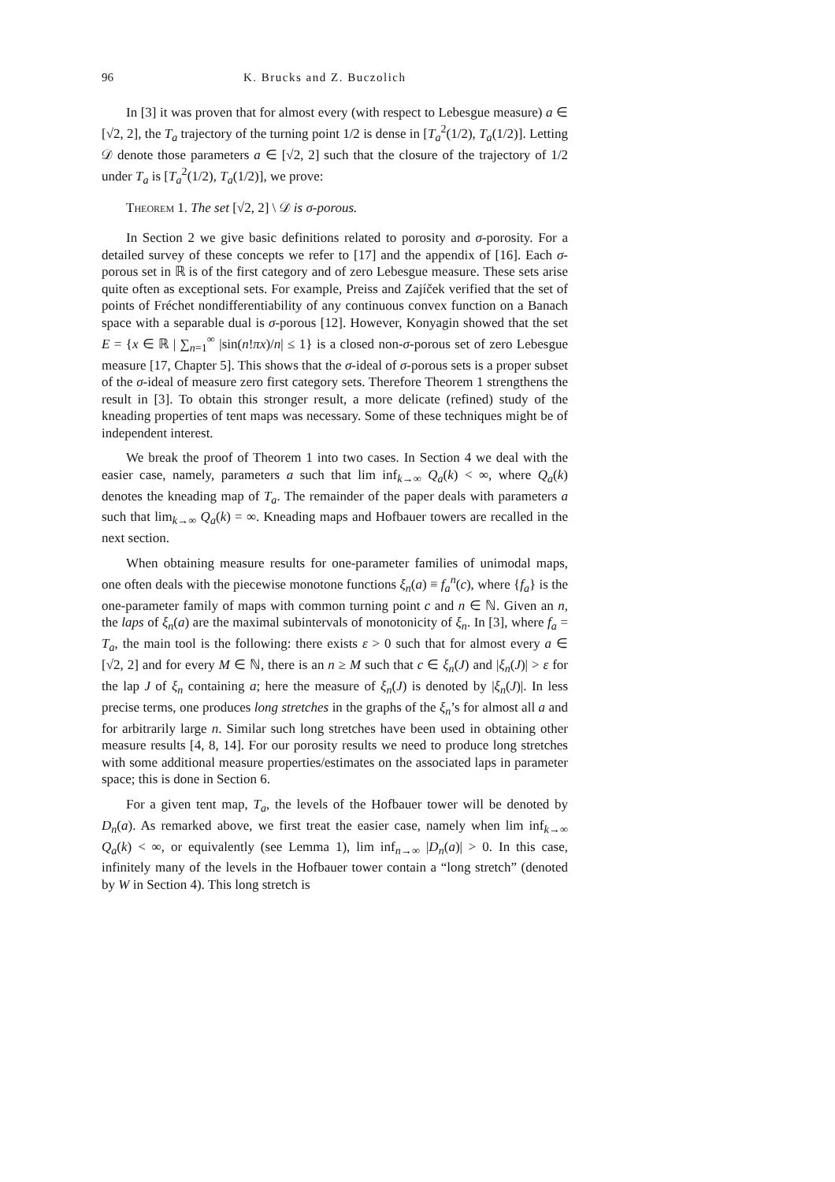96 K. Brucks and Z. Buczolich
In [3] it was proven that for almost every (with respect to Lebesgue measure) a ∈ [√2, 2], the T<sub>a</sub> trajectory of the turning point 1/2 is dense in [T<sub>a</sub><sup>2</sup>(1/2), T<sub>a</sub>(1/2)]. Letting 𝒟 denote those parameters a ∈ [√2, 2] such that the closure of the trajectory of 1/2 under T<sub>a</sub> is [T<sub>a</sub><sup>2</sup>(1/2), T<sub>a</sub>(1/2)], we prove:
Theorem 1. The set [√2, 2] \ 𝒟 is σ-porous.
In Section 2 we give basic definitions related to porosity and σ-porosity. For a detailed survey of these concepts we refer to [17] and the appendix of [16]. Each σ-porous set in ℝ is of the first category and of zero Lebesgue measure. These sets arise quite often as exceptional sets. For example, Preiss and Zajíček verified that the set of points of Fréchet nondifferentiability of any continuous convex function on a Banach space with a separable dual is σ-porous [12]. However, Konyagin showed that the set E = {x ∈ ℝ | ∑<sub>n=1</sub><sup>∞</sup> |sin(n!πx)/n| ≤ 1} is a closed non-σ-porous set of zero Lebesgue measure [17, Chapter 5]. This shows that the σ-ideal of σ-porous sets is a proper subset of the σ-ideal of measure zero first category sets. Therefore Theorem 1 strengthens the result in [3]. To obtain this stronger result, a more delicate (refined) study of the kneading properties of tent maps was necessary. Some of these techniques might be of independent interest.
We break the proof of Theorem 1 into two cases. In Section 4 we deal with the easier case, namely, parameters a such that lim inf<sub>k→∞</sub> Q<sub>a</sub>(k) < ∞, where Q<sub>a</sub>(k) denotes the kneading map of T<sub>a</sub>. The remainder of the paper deals with parameters a such that lim<sub>k→∞</sub> Q<sub>a</sub>(k) = ∞. Kneading maps and Hofbauer towers are recalled in the next section.
When obtaining measure results for one-parameter families of unimodal maps, one often deals with the piecewise monotone functions ξ<sub>n</sub>(a) ≡ f<sub>a</sub><sup>n</sup>(c), where {f<sub>a</sub>} is the one-parameter family of maps with common turning point c and n ∈ ℕ. Given an n, the laps of ξ<sub>n</sub>(a) are the maximal subintervals of monotonicity of ξ<sub>n</sub>. In [3], where f<sub>a</sub> = T<sub>a</sub>, the main tool is the following: there exists ε > 0 such that for almost every a ∈ [√2, 2] and for every M ∈ ℕ, there is an n ≥ M such that c ∈ ξ<sub>n</sub>(J) and |ξ<sub>n</sub>(J)| > ε for the lap J of ξ<sub>n</sub> containing a; here the measure of ξ<sub>n</sub>(J) is denoted by |ξ<sub>n</sub>(J)|. In less precise terms, one produces long stretches in the graphs of the ξ<sub>n</sub>’s for almost all a and for arbitrarily large n. Similar such long stretches have been used in obtaining other measure results [4, 8, 14]. For our porosity results we need to produce long stretches with some additional measure properties/estimates on the associated laps in parameter space; this is done in Section 6.
For a given tent map, T<sub>a</sub>, the levels of the Hofbauer tower will be denoted by D<sub>n</sub>(a). As remarked above, we first treat the easier case, namely when lim inf<sub>k→∞</sub> Q<sub>a</sub>(k) < ∞, or equivalently (see Lemma 1), lim inf<sub>n→∞</sub> |D<sub>n</sub>(a)| > 0. In this case, infinitely many of the levels in the Hofbauer tower contain a “long stretch” (denoted by W in Section 4). This long stretch is